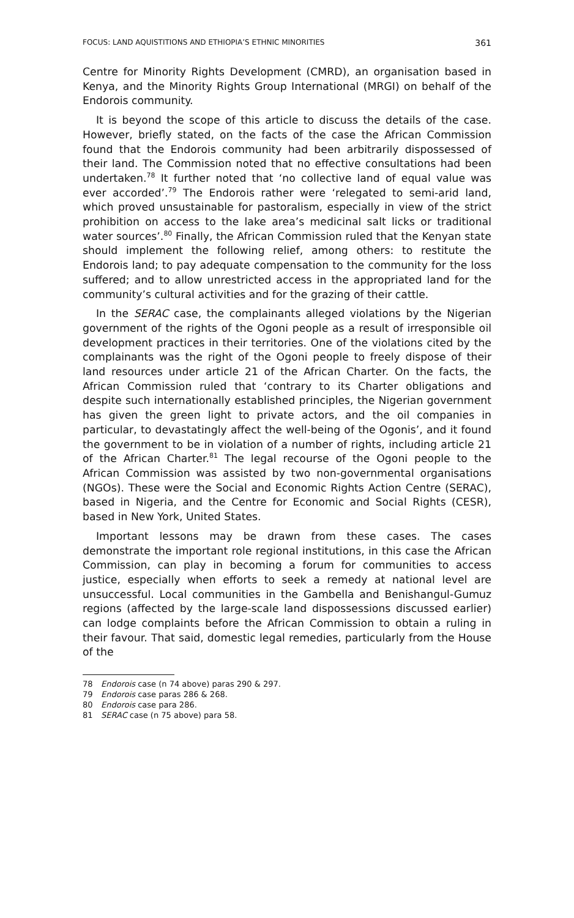FOCUS: LAND AQUISTITIONS AND ETHIOPIA’S ETHNIC MINORITIES 361
Centre for Minority Rights Development (CMRD), an organisation based in Kenya, and the Minority Rights Group International (MRGI) on behalf of the Endorois community.
It is beyond the scope of this article to discuss the details of the case. However, briefly stated, on the facts of the case the African Commission found that the Endorois community had been arbitrarily dispossessed of their land. The Commission noted that no effective consultations had been undertaken.<sup>78</sup> It further noted that ‘no collective land of equal value was ever accorded’.<sup>79</sup> The Endorois rather were ‘relegated to semi-arid land, which proved unsustainable for pastoralism, especially in view of the strict prohibition on access to the lake area’s medicinal salt licks or traditional water sources’.<sup>80</sup> Finally, the African Commission ruled that the Kenyan state should implement the following relief, among others: to restitute the Endorois land; to pay adequate compensation to the community for the loss suffered; and to allow unrestricted access in the appropriated land for the community’s cultural activities and for the grazing of their cattle.
In the SERAC case, the complainants alleged violations by the Nigerian government of the rights of the Ogoni people as a result of irresponsible oil development practices in their territories. One of the violations cited by the complainants was the right of the Ogoni people to freely dispose of their land resources under article 21 of the African Charter. On the facts, the African Commission ruled that ‘contrary to its Charter obligations and despite such internationally established principles, the Nigerian government has given the green light to private actors, and the oil companies in particular, to devastatingly affect the well-being of the Ogonis’, and it found the government to be in violation of a number of rights, including article 21 of the African Charter.<sup>81</sup> The legal recourse of the Ogoni people to the African Commission was assisted by two non-governmental organisations (NGOs). These were the Social and Economic Rights Action Centre (SERAC), based in Nigeria, and the Centre for Economic and Social Rights (CESR), based in New York, United States.
Important lessons may be drawn from these cases. The cases demonstrate the important role regional institutions, in this case the African Commission, can play in becoming a forum for communities to access justice, especially when efforts to seek a remedy at national level are unsuccessful. Local communities in the Gambella and Benishangul-Gumuz regions (affected by the large-scale land dispossessions discussed earlier) can lodge complaints before the African Commission to obtain a ruling in their favour. That said, domestic legal remedies, particularly from the House of the
78 Endorois case (n 74 above) paras 290 & 297.
79 Endorois case paras 286 & 268.
80 Endorois case para 286.
81 SERAC case (n 75 above) para 58.